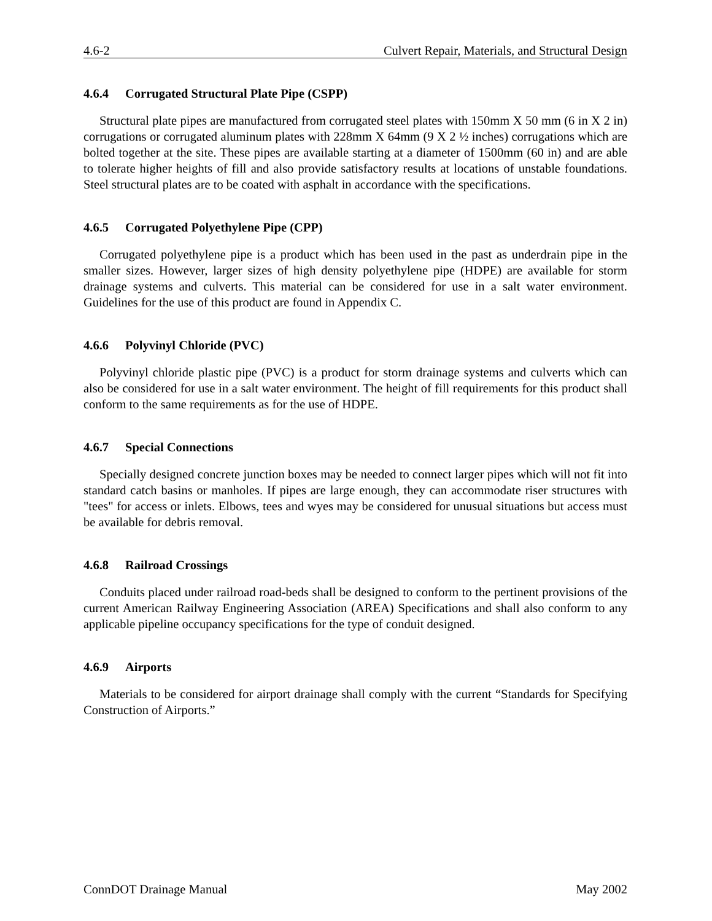4.6-2 Culvert Repair, Materials, and Structural Design
4.6.4 Corrugated Structural Plate Pipe (CSPP)
Structural plate pipes are manufactured from corrugated steel plates with 150mm X 50 mm (6 in X 2 in) corrugations or corrugated aluminum plates with 228mm X 64mm (9 X 2 ½ inches) corrugations which are bolted together at the site. These pipes are available starting at a diameter of 1500mm (60 in) and are able to tolerate higher heights of fill and also provide satisfactory results at locations of unstable foundations. Steel structural plates are to be coated with asphalt in accordance with the specifications.
4.6.5 Corrugated Polyethylene Pipe (CPP)
Corrugated polyethylene pipe is a product which has been used in the past as underdrain pipe in the smaller sizes. However, larger sizes of high density polyethylene pipe (HDPE) are available for storm drainage systems and culverts. This material can be considered for use in a salt water environment. Guidelines for the use of this product are found in Appendix C.
4.6.6 Polyvinyl Chloride (PVC)
Polyvinyl chloride plastic pipe (PVC) is a product for storm drainage systems and culverts which can also be considered for use in a salt water environment. The height of fill requirements for this product shall conform to the same requirements as for the use of HDPE.
4.6.7 Special Connections
Specially designed concrete junction boxes may be needed to connect larger pipes which will not fit into standard catch basins or manholes. If pipes are large enough, they can accommodate riser structures with "tees" for access or inlets. Elbows, tees and wyes may be considered for unusual situations but access must be available for debris removal.
4.6.8 Railroad Crossings
Conduits placed under railroad road-beds shall be designed to conform to the pertinent provisions of the current American Railway Engineering Association (AREA) Specifications and shall also conform to any applicable pipeline occupancy specifications for the type of conduit designed.
4.6.9 Airports
Materials to be considered for airport drainage shall comply with the current “Standards for Specifying Construction of Airports.”
ConnDOT Drainage Manual May 2002